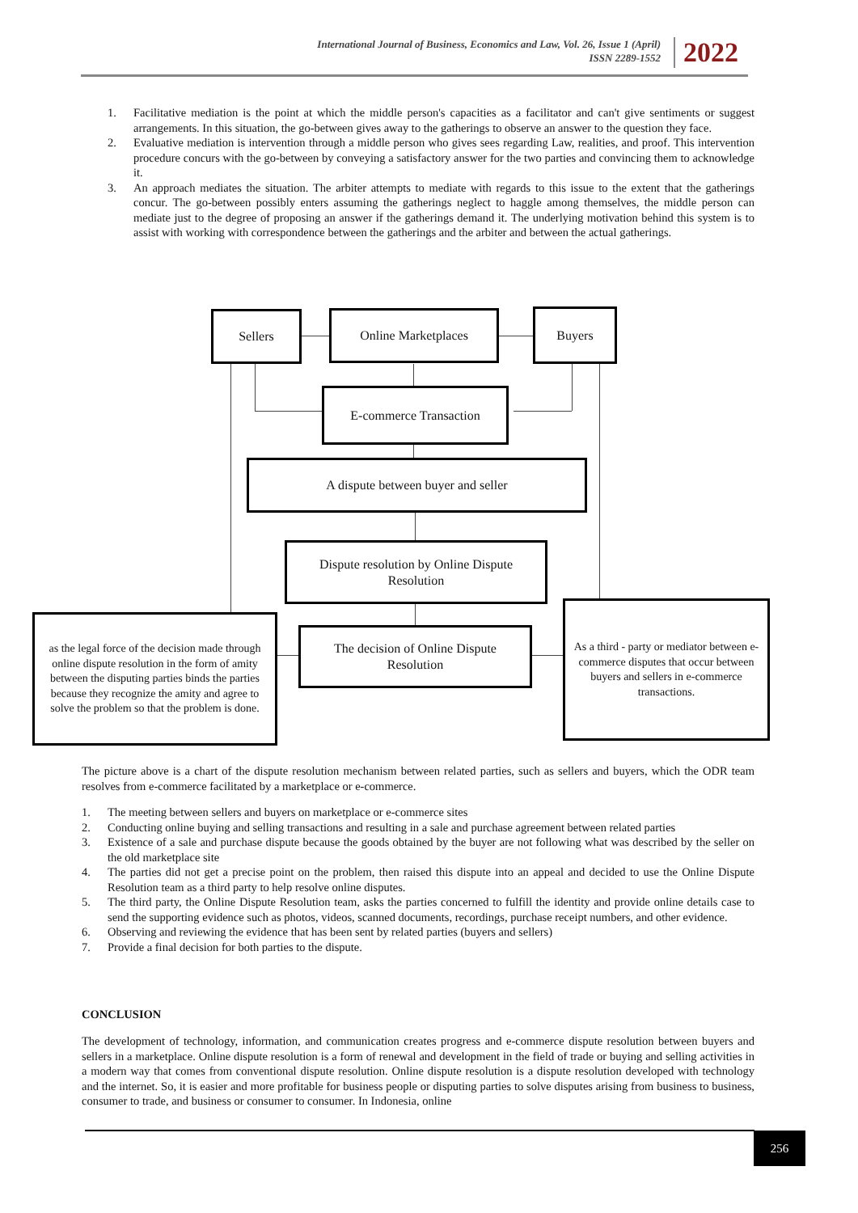International Journal of Business, Economics and Law, Vol. 26, Issue 1 (April)
ISSN 2289-1552
2022
1. Facilitative mediation is the point at which the middle person's capacities as a facilitator and can't give sentiments or suggest arrangements. In this situation, the go-between gives away to the gatherings to observe an answer to the question they face.
2. Evaluative mediation is intervention through a middle person who gives sees regarding Law, realities, and proof. This intervention procedure concurs with the go-between by conveying a satisfactory answer for the two parties and convincing them to acknowledge it.
3. An approach mediates the situation. The arbiter attempts to mediate with regards to this issue to the extent that the gatherings concur. The go-between possibly enters assuming the gatherings neglect to haggle among themselves, the middle person can mediate just to the degree of proposing an answer if the gatherings demand it. The underlying motivation behind this system is to assist with working with correspondence between the gatherings and the arbiter and between the actual gatherings.
Sellers Online Marketplaces Buyers
E-commerce Transaction
A dispute between buyer and seller
Dispute resolution by Online Dispute
Resolution
as the legal force of the decision made through online dispute resolution in the form of amity between the disputing parties binds the parties because they recognize the amity and agree to solve the problem so that the problem is done.
The decision of Online Dispute
Resolution
As a third - party or mediator between e-commerce disputes that occur between buyers and sellers in e-commerce transactions.
The picture above is a chart of the dispute resolution mechanism between related parties, such as sellers and buyers, which the ODR team resolves from e-commerce facilitated by a marketplace or e-commerce.
1. The meeting between sellers and buyers on marketplace or e-commerce sites
2. Conducting online buying and selling transactions and resulting in a sale and purchase agreement between related parties
3. Existence of a sale and purchase dispute because the goods obtained by the buyer are not following what was described by the seller on the old marketplace site
4. The parties did not get a precise point on the problem, then raised this dispute into an appeal and decided to use the Online Dispute Resolution team as a third party to help resolve online disputes.
5. The third party, the Online Dispute Resolution team, asks the parties concerned to fulfill the identity and provide online details case to send the supporting evidence such as photos, videos, scanned documents, recordings, purchase receipt numbers, and other evidence.
6. Observing and reviewing the evidence that has been sent by related parties (buyers and sellers)
7. Provide a final decision for both parties to the dispute.
CONCLUSION
The development of technology, information, and communication creates progress and e-commerce dispute resolution between buyers and sellers in a marketplace. Online dispute resolution is a form of renewal and development in the field of trade or buying and selling activities in a modern way that comes from conventional dispute resolution. Online dispute resolution is a dispute resolution developed with technology and the internet. So, it is easier and more profitable for business people or disputing parties to solve disputes arising from business to business, consumer to trade, and business or consumer to consumer. In Indonesia, online
256